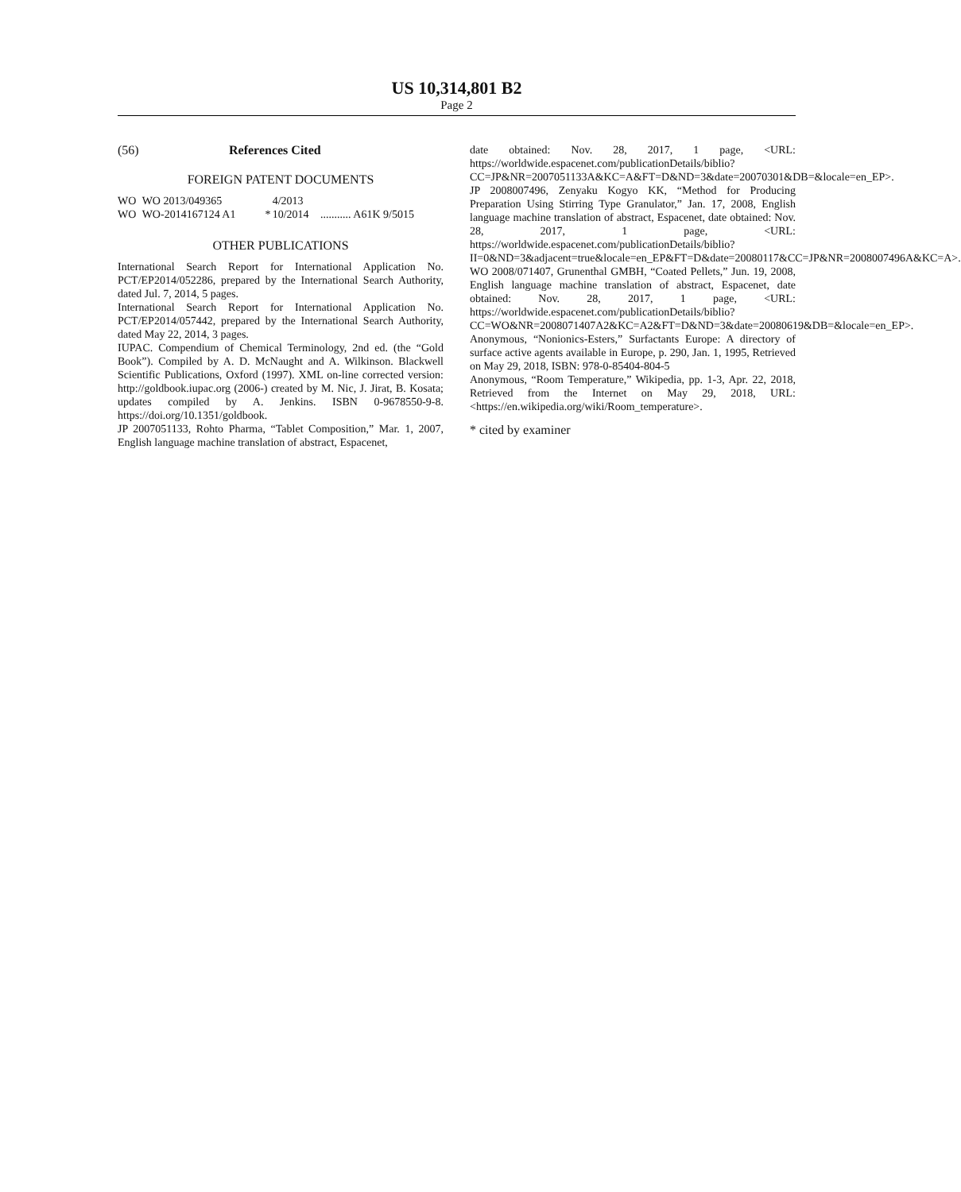US 10,314,801 B2
Page 2
(56) References Cited
FOREIGN PATENT DOCUMENTS
| WO | WO 2013/049365 | | 4/2013 | |
| WO | WO-2014167124 A1 | * | 10/2014 | ........... A61K 9/5015 |
OTHER PUBLICATIONS
International Search Report for International Application No. PCT/EP2014/052286, prepared by the International Search Authority, dated Jul. 7, 2014, 5 pages.
International Search Report for International Application No. PCT/EP2014/057442, prepared by the International Search Authority, dated May 22, 2014, 3 pages.
IUPAC. Compendium of Chemical Terminology, 2nd ed. (the “Gold Book”). Compiled by A. D. McNaught and A. Wilkinson. Blackwell Scientific Publications, Oxford (1997). XML on-line corrected version: http://goldbook.iupac.org (2006-) created by M. Nic, J. Jirat, B. Kosata; updates compiled by A. Jenkins. ISBN 0-9678550-9-8. https://doi.org/10.1351/goldbook.
JP 2007051133, Rohto Pharma, “Tablet Composition,” Mar. 1, 2007, English language machine translation of abstract, Espacenet,
date obtained: Nov. 28, 2017, 1 page, <URL: https://worldwide.espacenet.com/publicationDetails/biblio?CC=JP&NR=2007051133A&KC=A&FT=D&ND=3&date=20070301&DB=&locale=en_EP>.
JP 2008007496, Zenyaku Kogyo KK, “Method for Producing Preparation Using Stirring Type Granulator,” Jan. 17, 2008, English language machine translation of abstract, Espacenet, date obtained: Nov. 28, 2017, 1 page, <URL: https://worldwide.espacenet.com/publicationDetails/biblio?II=0&ND=3&adjacent=true&locale=en_EP&FT=D&date=20080117&CC=JP&NR=2008007496A&KC=A>.
WO 2008/071407, Grunenthal GMBH, “Coated Pellets,” Jun. 19, 2008, English language machine translation of abstract, Espacenet, date obtained: Nov. 28, 2017, 1 page, <URL: https://worldwide.espacenet.com/publicationDetails/biblio?CC=WO&NR=2008071407A2&KC=A2&FT=D&ND=3&date=20080619&DB=&locale=en_EP>.
Anonymous, “Nonionics-Esters,” Surfactants Europe: A directory of surface active agents available in Europe, p. 290, Jan. 1, 1995, Retrieved on May 29, 2018, ISBN: 978-0-85404-804-5
Anonymous, “Room Temperature,” Wikipedia, pp. 1-3, Apr. 22, 2018, Retrieved from the Internet on May 29, 2018, URL: <https://en.wikipedia.org/wiki/Room_temperature>.
* cited by examiner